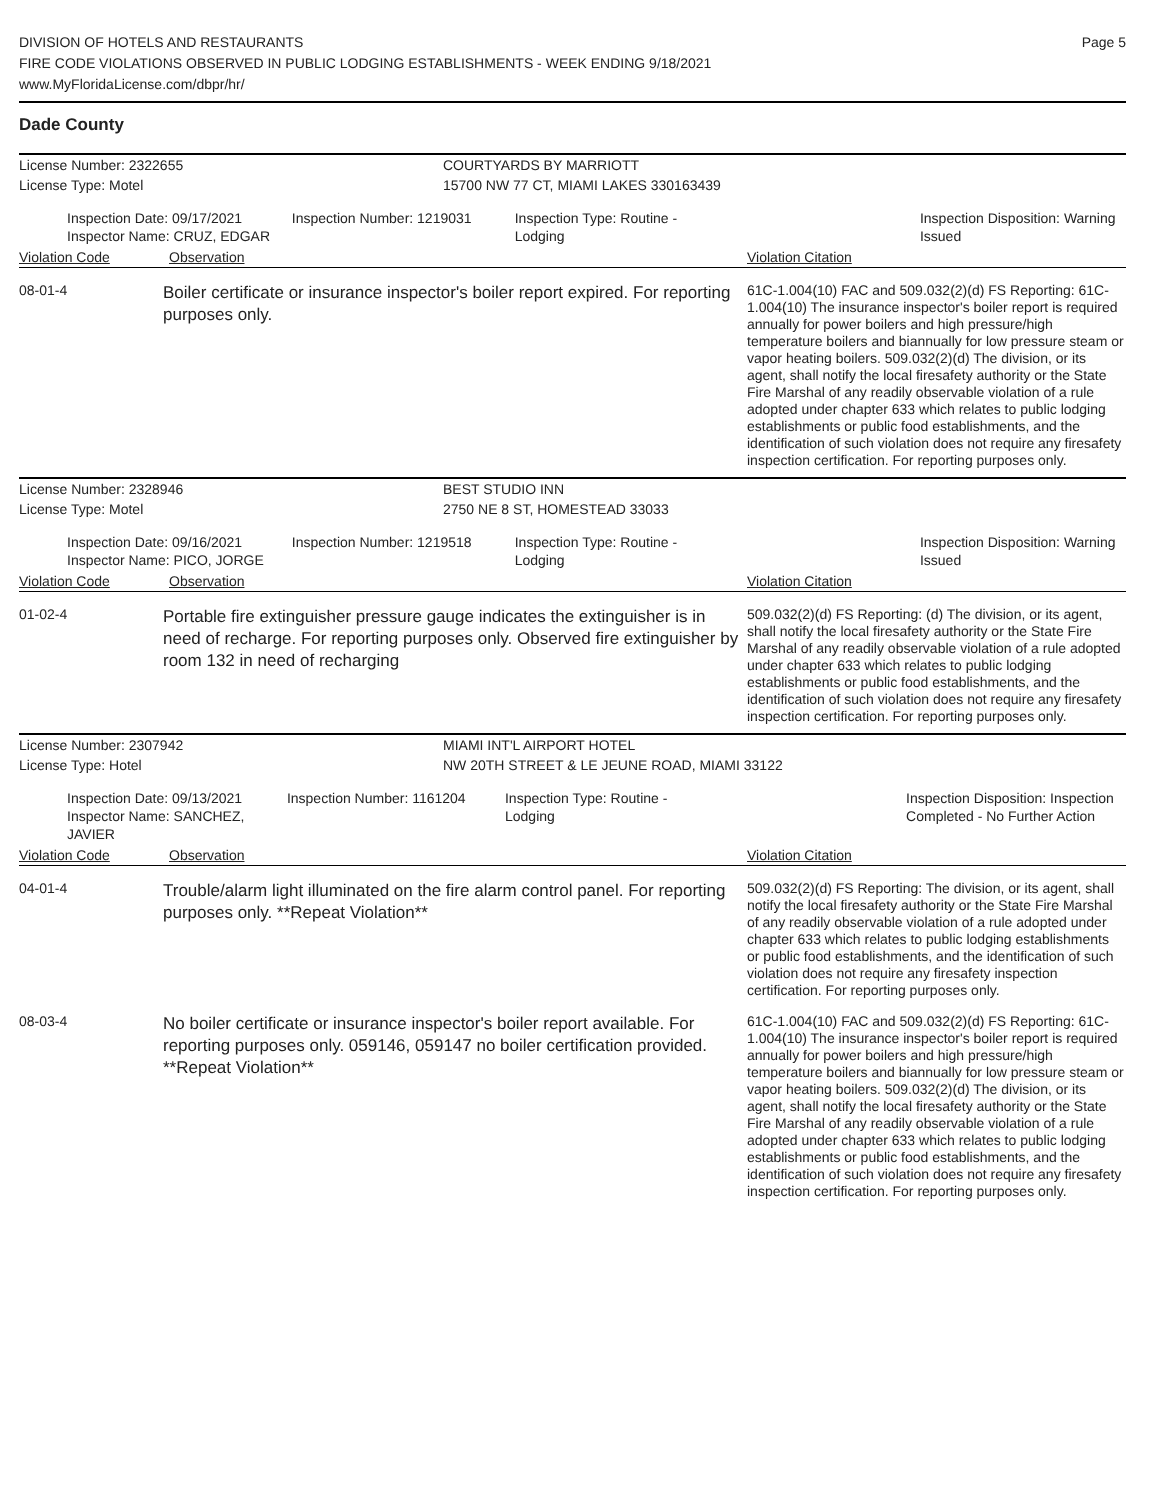DIVISION OF HOTELS AND RESTAURANTS
FIRE CODE VIOLATIONS OBSERVED IN PUBLIC LODGING ESTABLISHMENTS - WEEK ENDING 9/18/2021
www.MyFloridaLicense.com/dbpr/hr/
Page 5
Dade County
License Number: 2322655 COURTYARDS BY MARRIOTT
License Type: Motel 15700 NW 77 CT, MIAMI LAKES 330163439
Inspection Date: 09/17/2021
Inspector Name: CRUZ, EDGAR
Inspection Number: 1219031 Inspection Type: Routine - Lodging
Inspection Disposition: Warning Issued
Violation Code Observation Violation Citation
08-01-4
Boiler certificate or insurance inspector's boiler report expired. For reporting purposes only.
61C-1.004(10) FAC and 509.032(2)(d) FS Reporting: 61C-1.004(10) The insurance inspector's boiler report is required annually for power boilers and high pressure/high temperature boilers and biannually for low pressure steam or vapor heating boilers. 509.032(2)(d) The division, or its agent, shall notify the local firesafety authority or the State Fire Marshal of any readily observable violation of a rule adopted under chapter 633 which relates to public lodging establishments or public food establishments, and the identification of such violation does not require any firesafety inspection certification. For reporting purposes only.
License Number: 2328946 BEST STUDIO INN
License Type: Motel 2750 NE 8 ST, HOMESTEAD 33033
Inspection Date: 09/16/2021
Inspector Name: PICO, JORGE
Inspection Number: 1219518 Inspection Type: Routine - Lodging
Inspection Disposition: Warning Issued
Violation Code Observation Violation Citation
01-02-4
Portable fire extinguisher pressure gauge indicates the extinguisher is in need of recharge. For reporting purposes only. Observed fire extinguisher by room 132 in need of recharging
509.032(2)(d) FS Reporting: (d) The division, or its agent, shall notify the local firesafety authority or the State Fire Marshal of any readily observable violation of a rule adopted under chapter 633 which relates to public lodging establishments or public food establishments, and the identification of such violation does not require any firesafety inspection certification. For reporting purposes only.
License Number: 2307942 MIAMI INT'L AIRPORT HOTEL
License Type: Hotel NW 20TH STREET & LE JEUNE ROAD, MIAMI 33122
Inspection Date: 09/13/2021
Inspector Name: SANCHEZ, JAVIER
Inspection Number: 1161204 Inspection Type: Routine - Lodging
Inspection Disposition: Inspection Completed - No Further Action
Violation Code Observation Violation Citation
04-01-4
Trouble/alarm light illuminated on the fire alarm control panel. For reporting purposes only. **Repeat Violation**
509.032(2)(d) FS Reporting: The division, or its agent, shall notify the local firesafety authority or the State Fire Marshal of any readily observable violation of a rule adopted under chapter 633 which relates to public lodging establishments or public food establishments, and the identification of such violation does not require any firesafety inspection certification. For reporting purposes only.
08-03-4
No boiler certificate or insurance inspector's boiler report available. For reporting purposes only. 059146, 059147 no boiler certification provided. **Repeat Violation**
61C-1.004(10) FAC and 509.032(2)(d) FS Reporting: 61C-1.004(10) The insurance inspector's boiler report is required annually for power boilers and high pressure/high temperature boilers and biannually for low pressure steam or vapor heating boilers. 509.032(2)(d) The division, or its agent, shall notify the local firesafety authority or the State Fire Marshal of any readily observable violation of a rule adopted under chapter 633 which relates to public lodging establishments or public food establishments, and the identification of such violation does not require any firesafety inspection certification. For reporting purposes only.